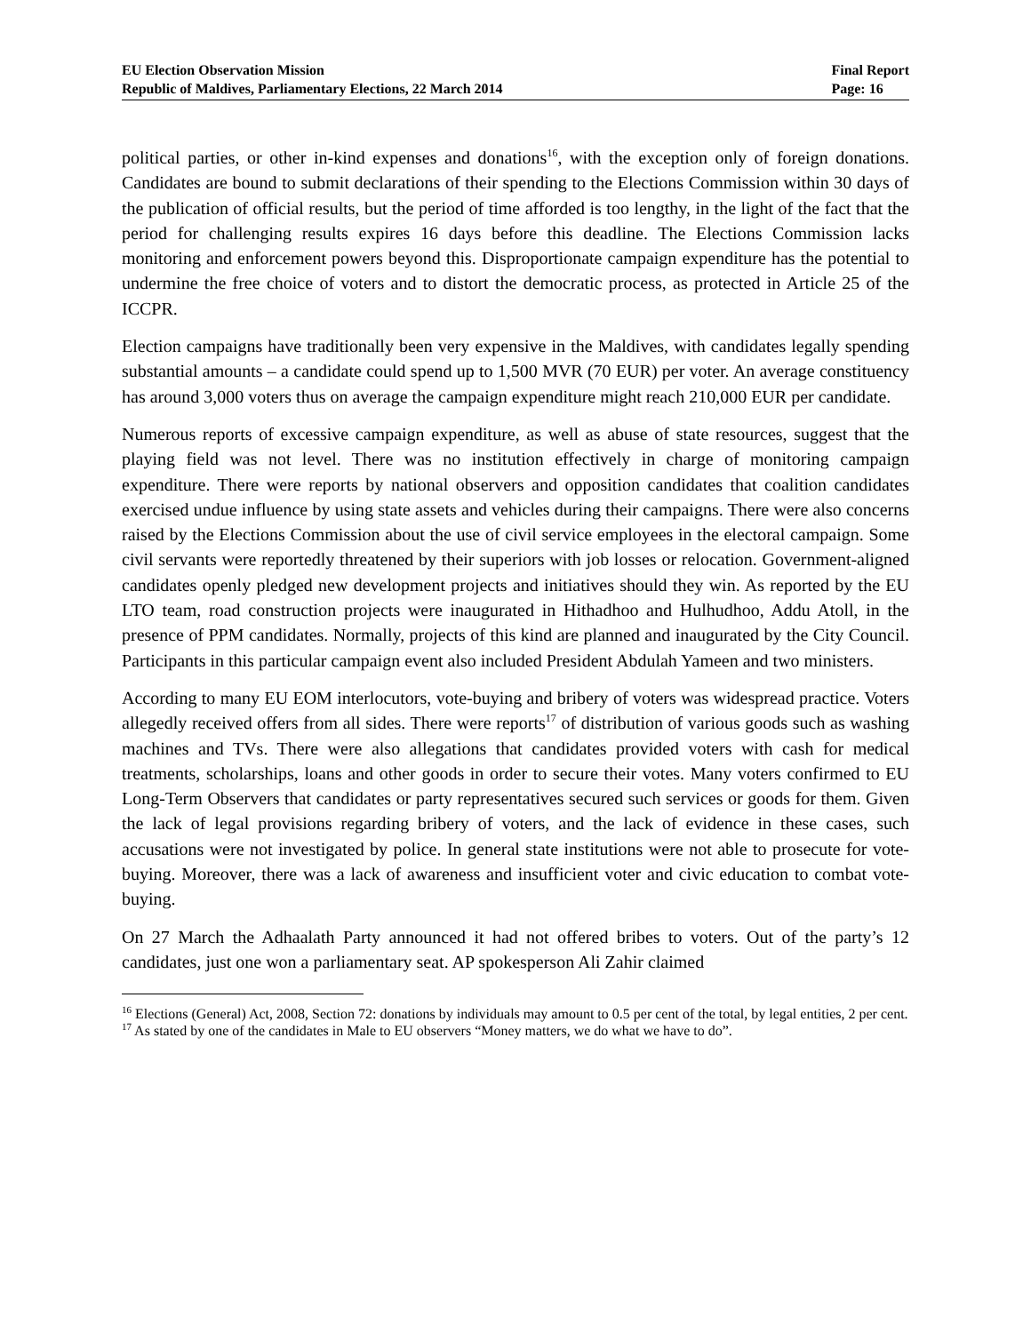EU Election Observation Mission
Republic of Maldives, Parliamentary Elections, 22 March 2014
Final Report
Page: 16
political parties, or other in-kind expenses and donations<sup>16</sup>, with the exception only of foreign donations. Candidates are bound to submit declarations of their spending to the Elections Commission within 30 days of the publication of official results, but the period of time afforded is too lengthy, in the light of the fact that the period for challenging results expires 16 days before this deadline. The Elections Commission lacks monitoring and enforcement powers beyond this. Disproportionate campaign expenditure has the potential to undermine the free choice of voters and to distort the democratic process, as protected in Article 25 of the ICCPR.
Election campaigns have traditionally been very expensive in the Maldives, with candidates legally spending substantial amounts – a candidate could spend up to 1,500 MVR (70 EUR) per voter. An average constituency has around 3,000 voters thus on average the campaign expenditure might reach 210,000 EUR per candidate.
Numerous reports of excessive campaign expenditure, as well as abuse of state resources, suggest that the playing field was not level. There was no institution effectively in charge of monitoring campaign expenditure. There were reports by national observers and opposition candidates that coalition candidates exercised undue influence by using state assets and vehicles during their campaigns. There were also concerns raised by the Elections Commission about the use of civil service employees in the electoral campaign. Some civil servants were reportedly threatened by their superiors with job losses or relocation. Government-aligned candidates openly pledged new development projects and initiatives should they win. As reported by the EU LTO team, road construction projects were inaugurated in Hithadhoo and Hulhudhoo, Addu Atoll, in the presence of PPM candidates. Normally, projects of this kind are planned and inaugurated by the City Council. Participants in this particular campaign event also included President Abdulah Yameen and two ministers.
According to many EU EOM interlocutors, vote-buying and bribery of voters was widespread practice. Voters allegedly received offers from all sides. There were reports<sup>17</sup> of distribution of various goods such as washing machines and TVs. There were also allegations that candidates provided voters with cash for medical treatments, scholarships, loans and other goods in order to secure their votes. Many voters confirmed to EU Long-Term Observers that candidates or party representatives secured such services or goods for them. Given the lack of legal provisions regarding bribery of voters, and the lack of evidence in these cases, such accusations were not investigated by police. In general state institutions were not able to prosecute for vote-buying. Moreover, there was a lack of awareness and insufficient voter and civic education to combat vote-buying.
On 27 March the Adhaalath Party announced it had not offered bribes to voters. Out of the party’s 12 candidates, just one won a parliamentary seat. AP spokesperson Ali Zahir claimed
<sup>16</sup> Elections (General) Act, 2008, Section 72: donations by individuals may amount to 0.5 per cent of the total, by legal entities, 2 per cent.
<sup>17</sup> As stated by one of the candidates in Male to EU observers “Money matters, we do what we have to do”.